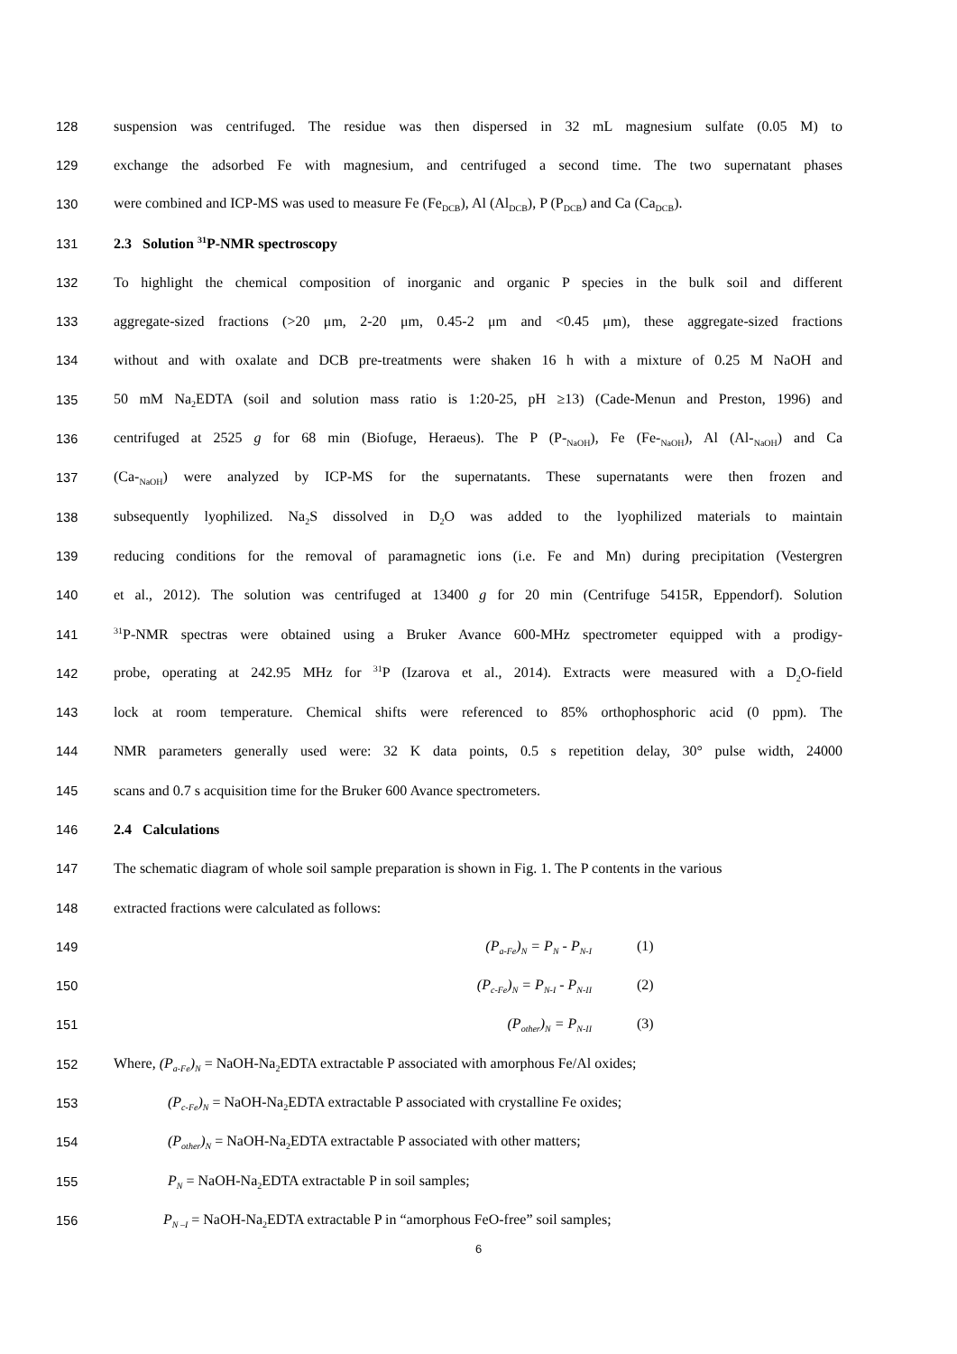128 suspension was centrifuged. The residue was then dispersed in 32 mL magnesium sulfate (0.05 M) to
129 exchange the adsorbed Fe with magnesium, and centrifuged a second time. The two supernatant phases
130 were combined and ICP-MS was used to measure Fe (Fe<sub>DCB</sub>), Al (Al<sub>DCB</sub>), P (P<sub>DCB</sub>) and Ca (Ca<sub>DCB</sub>).
131 2.3 Solution <sup>31</sup>P-NMR spectroscopy
132 To highlight the chemical composition of inorganic and organic P species in the bulk soil and different
133 aggregate-sized fractions (>20 μm, 2-20 μm, 0.45-2 μm and <0.45 μm), these aggregate-sized fractions
134 without and with oxalate and DCB pre-treatments were shaken 16 h with a mixture of 0.25 M NaOH and
135 50 mM Na<sub>2</sub>EDTA (soil and solution mass ratio is 1:20-25, pH ≥13) (Cade-Menun and Preston, 1996) and
136 centrifuged at 2525 g for 68 min (Biofuge, Heraeus). The P (P-<sub>NaOH</sub>), Fe (Fe-<sub>NaOH</sub>), Al (Al-<sub>NaOH</sub>) and Ca
137 (Ca-<sub>NaOH</sub>) were analyzed by ICP-MS for the supernatants. These supernatants were then frozen and
138 subsequently lyophilized. Na<sub>2</sub>S dissolved in D<sub>2</sub>O was added to the lyophilized materials to maintain
139 reducing conditions for the removal of paramagnetic ions (i.e. Fe and Mn) during precipitation (Vestergren
140 et al., 2012). The solution was centrifuged at 13400 g for 20 min (Centrifuge 5415R, Eppendorf). Solution
141<sup>31</sup>P-NMR spectras were obtained using a Bruker Avance 600-MHz spectrometer equipped with a prodigy-
142 probe, operating at 242.95 MHz for <sup>31</sup>P (Izarova et al., 2014). Extracts were measured with a D<sub>2</sub>O-field
143 lock at room temperature. Chemical shifts were referenced to 85% orthophosphoric acid (0 ppm). The
144 NMR parameters generally used were: 32 K data points, 0.5 s repetition delay, 30° pulse width, 24000
145 scans and 0.7 s acquisition time for the Bruker 600 Avance spectrometers.
146 2.4 Calculations
147 The schematic diagram of whole soil sample preparation is shown in Fig. 1. The P contents in the various
148 extracted fractions were calculated as follows:
149 (P<sub>a-Fe</sub>)<sub>N</sub> = P<sub>N</sub> - P<sub>N-I</sub> (1)
150 (P<sub>c-Fe</sub>)<sub>N</sub> = P<sub>N-I</sub> - P<sub>N-II</sub> (2)
151 (P<sub>other</sub>)<sub>N</sub> = P<sub>N-II</sub> (3)
152 Where, (P<sub>a-Fe</sub>)<sub>N</sub> = NaOH-Na<sub>2</sub>EDTA extractable P associated with amorphous Fe/Al oxides;
153 (P<sub>c-Fe</sub>)<sub>N</sub> = NaOH-Na<sub>2</sub>EDTA extractable P associated with crystalline Fe oxides;
154 (P<sub>other</sub>)<sub>N</sub> = NaOH-Na<sub>2</sub>EDTA extractable P associated with other matters;
155 P<sub>N</sub> = NaOH-Na<sub>2</sub>EDTA extractable P in soil samples;
156 P<sub>N –I</sub> = NaOH-Na<sub>2</sub>EDTA extractable P in “amorphous FeO-free” soil samples;
6